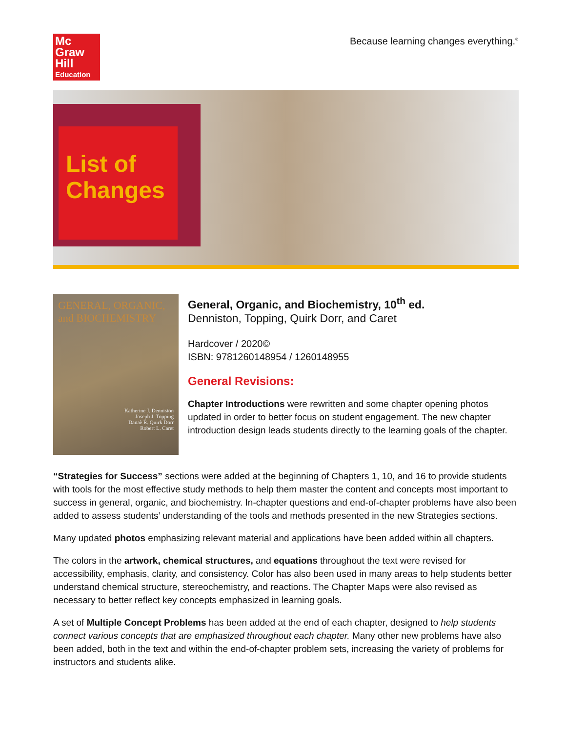Mc
Graw
Hill
Education
Because learning changes everything.<sup>®</sup>
List of
Changes
GENERAL, ORGANIC, and BIOCHEMISTRY
Katherine J. Denniston
Joseph J. Topping
Danaè R. Quirk Dorr
Robert L. Caret
General, Organic, and Biochemistry, 10<sup>th</sup> ed.
Denniston, Topping, Quirk Dorr, and Caret
Hardcover / 2020©
ISBN: 9781260148954 / 1260148955
General Revisions:
Chapter Introductions were rewritten and some chapter opening photos updated in order to better focus on student engagement. The new chapter introduction design leads students directly to the learning goals of the chapter.
“Strategies for Success” sections were added at the beginning of Chapters 1, 10, and 16 to provide students with tools for the most effective study methods to help them master the content and concepts most important to success in general, organic, and biochemistry. In-chapter questions and end-of-chapter problems have also been added to assess students’ understanding of the tools and methods presented in the new Strategies sections.
Many updated photos emphasizing relevant material and applications have been added within all chapters.
The colors in the artwork, chemical structures, and equations throughout the text were revised for accessibility, emphasis, clarity, and consistency. Color has also been used in many areas to help students better understand chemical structure, stereochemistry, and reactions. The Chapter Maps were also revised as necessary to better reflect key concepts emphasized in learning goals.
A set of Multiple Concept Problems has been added at the end of each chapter, designed to help students connect various concepts that are emphasized throughout each chapter. Many other new problems have also been added, both in the text and within the end-of-chapter problem sets, increasing the variety of problems for instructors and students alike.